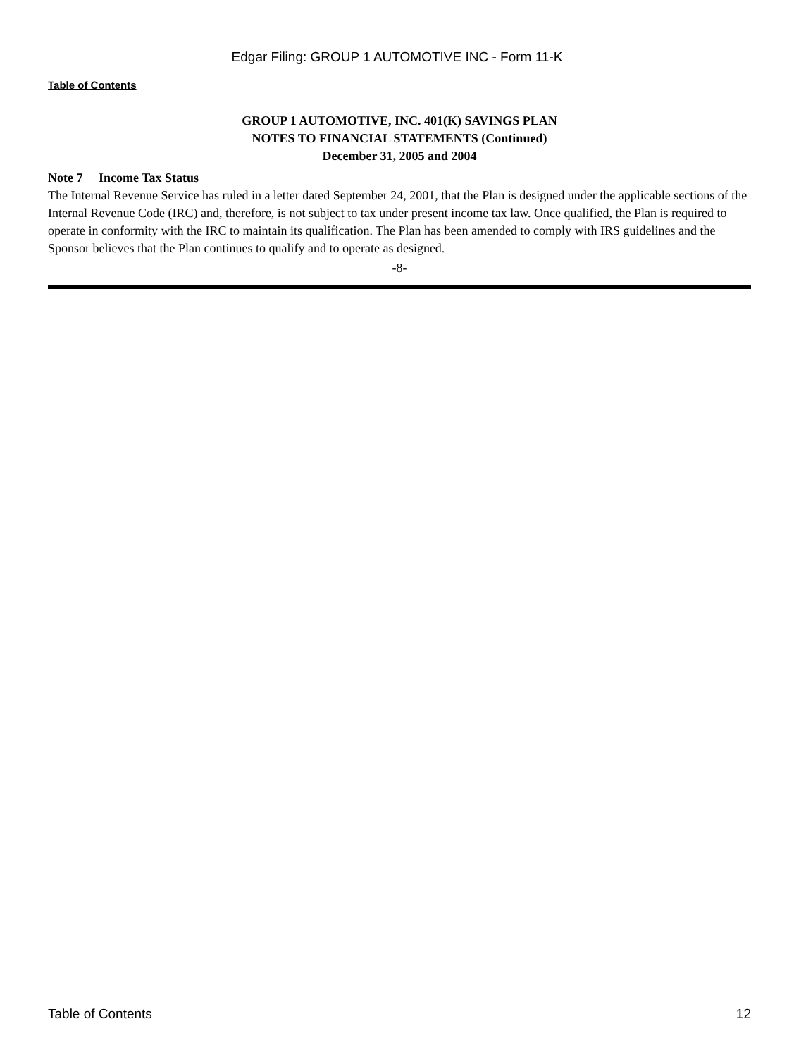Edgar Filing: GROUP 1 AUTOMOTIVE INC - Form 11-K
Table of Contents
GROUP 1 AUTOMOTIVE, INC. 401(K) SAVINGS PLAN
NOTES TO FINANCIAL STATEMENTS (Continued)
December 31, 2005 and 2004
Note 7 Income Tax Status
The Internal Revenue Service has ruled in a letter dated September 24, 2001, that the Plan is designed under the applicable sections of the Internal Revenue Code (IRC) and, therefore, is not subject to tax under present income tax law. Once qualified, the Plan is required to operate in conformity with the IRC to maintain its qualification. The Plan has been amended to comply with IRS guidelines and the Sponsor believes that the Plan continues to qualify and to operate as designed.
-8-
Table of Contents 12